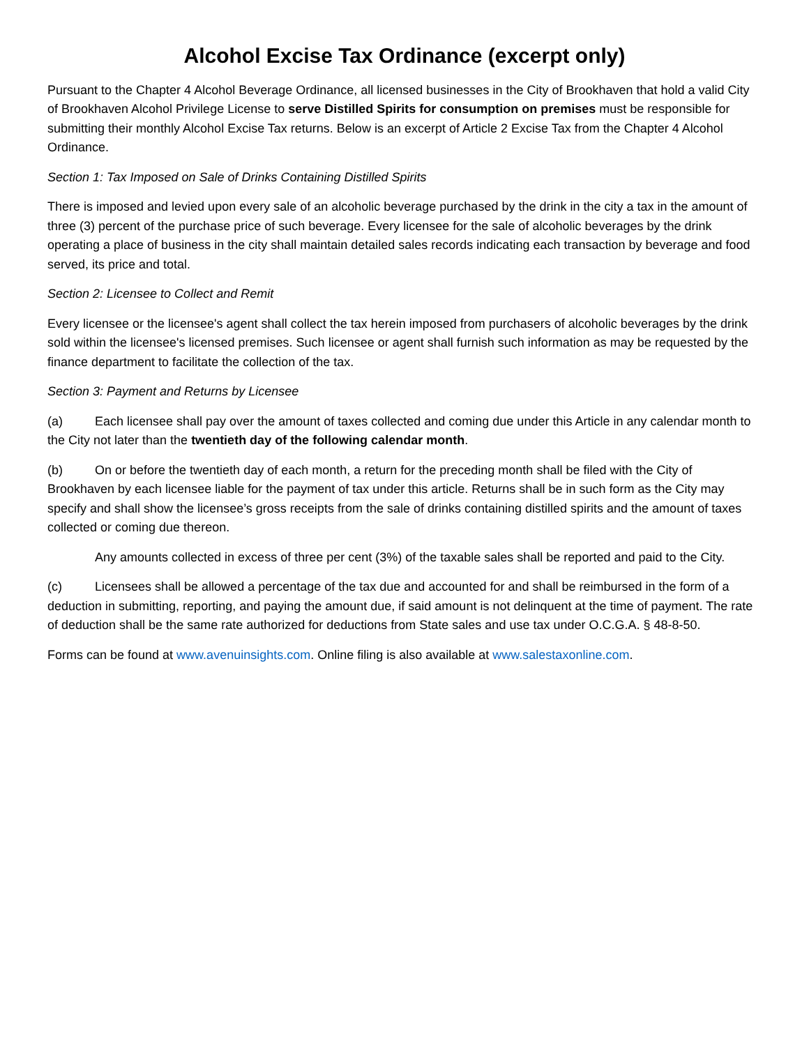Alcohol Excise Tax Ordinance (excerpt only)
Pursuant to the Chapter 4 Alcohol Beverage Ordinance, all licensed businesses in the City of Brookhaven that hold a valid City of Brookhaven Alcohol Privilege License to serve Distilled Spirits for consumption on premises must be responsible for submitting their monthly Alcohol Excise Tax returns. Below is an excerpt of Article 2 Excise Tax from the Chapter 4 Alcohol Ordinance.
Section 1: Tax Imposed on Sale of Drinks Containing Distilled Spirits
There is imposed and levied upon every sale of an alcoholic beverage purchased by the drink in the city a tax in the amount of three (3) percent of the purchase price of such beverage. Every licensee for the sale of alcoholic beverages by the drink operating a place of business in the city shall maintain detailed sales records indicating each transaction by beverage and food served, its price and total.
Section 2: Licensee to Collect and Remit
Every licensee or the licensee's agent shall collect the tax herein imposed from purchasers of alcoholic beverages by the drink sold within the licensee's licensed premises. Such licensee or agent shall furnish such information as may be requested by the finance department to facilitate the collection of the tax.
Section 3: Payment and Returns by Licensee
(a) Each licensee shall pay over the amount of taxes collected and coming due under this Article in any calendar month to the City not later than the twentieth day of the following calendar month.
(b) On or before the twentieth day of each month, a return for the preceding month shall be filed with the City of Brookhaven by each licensee liable for the payment of tax under this article. Returns shall be in such form as the City may specify and shall show the licensee’s gross receipts from the sale of drinks containing distilled spirits and the amount of taxes collected or coming due thereon.
Any amounts collected in excess of three per cent (3%) of the taxable sales shall be reported and paid to the City.
(c) Licensees shall be allowed a percentage of the tax due and accounted for and shall be reimbursed in the form of a deduction in submitting, reporting, and paying the amount due, if said amount is not delinquent at the time of payment. The rate of deduction shall be the same rate authorized for deductions from State sales and use tax under O.C.G.A. § 48-8-50.
Forms can be found at www.avenuinsights.com. Online filing is also available at www.salestaxonline.com.